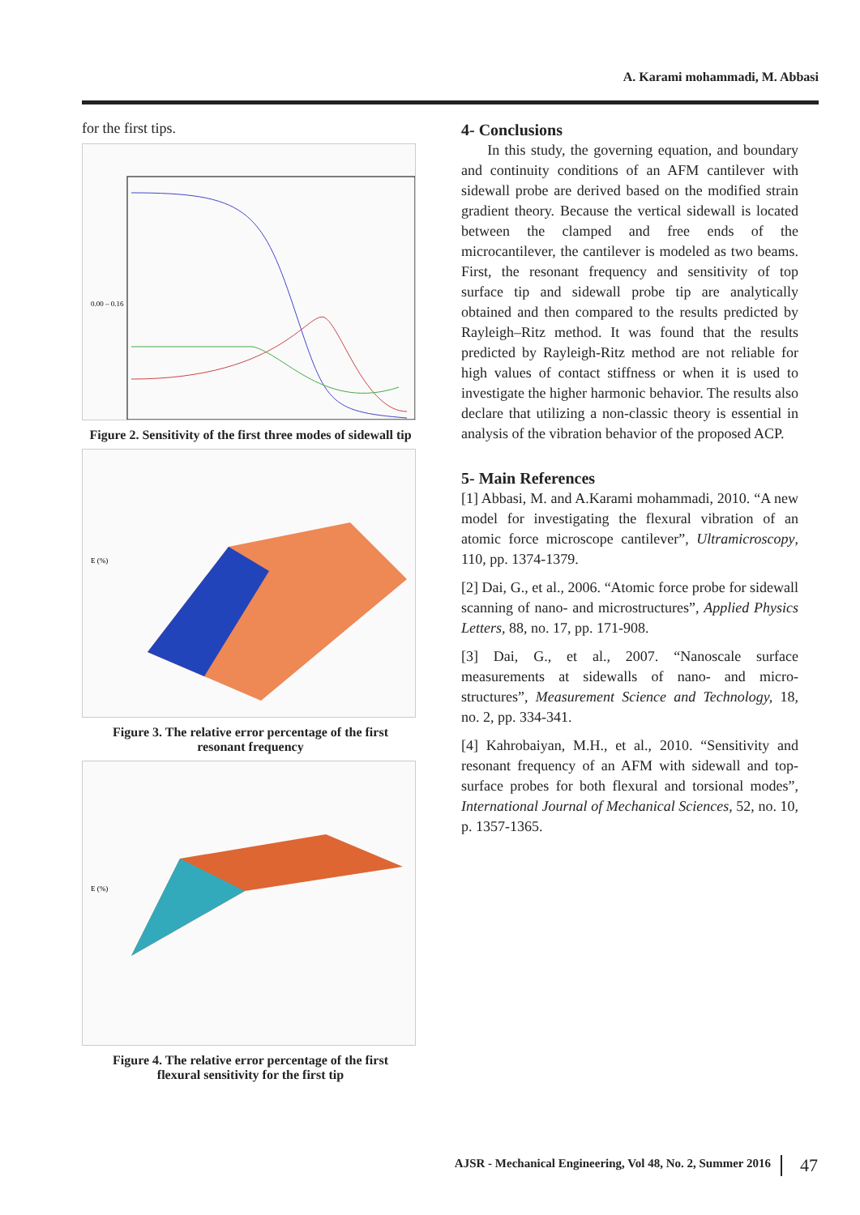A. Karami mohammadi, M. Abbasi
for the first tips.
0.00 – 0.16
Figure 2. Sensitivity of the first three modes of sidewall tip
E (%)
Figure 3. The relative error percentage of the first
resonant frequency
E (%)
Figure 4. The relative error percentage of the first
flexural sensitivity for the first tip
4- Conclusions
In this study, the governing equation, and boundary and continuity conditions of an AFM cantilever with sidewall probe are derived based on the modified strain gradient theory. Because the vertical sidewall is located between the clamped and free ends of the microcantilever, the cantilever is modeled as two beams. First, the resonant frequency and sensitivity of top surface tip and sidewall probe tip are analytically obtained and then compared to the results predicted by Rayleigh–Ritz method. It was found that the results predicted by Rayleigh-Ritz method are not reliable for high values of contact stiffness or when it is used to investigate the higher harmonic behavior. The results also declare that utilizing a non-classic theory is essential in analysis of the vibration behavior of the proposed ACP.
5- Main References
[1] Abbasi, M. and A.Karami mohammadi, 2010. “A new model for investigating the flexural vibration of an atomic force microscope cantilever”, Ultramicroscopy, 110, pp. 1374-1379.
[2] Dai, G., et al., 2006. “Atomic force probe for sidewall scanning of nano- and microstructures”, Applied Physics Letters, 88, no. 17, pp. 171-908.
[3] Dai, G., et al., 2007. “Nanoscale surface measurements at sidewalls of nano- and micro-structures”, Measurement Science and Technology, 18, no. 2, pp. 334-341.
[4] Kahrobaiyan, M.H., et al., 2010. “Sensitivity and resonant frequency of an AFM with sidewall and top-surface probes for both flexural and torsional modes”, International Journal of Mechanical Sciences, 52, no. 10, p. 1357-1365.
AJSR - Mechanical Engineering, Vol 48, No. 2, Summer 2016
47